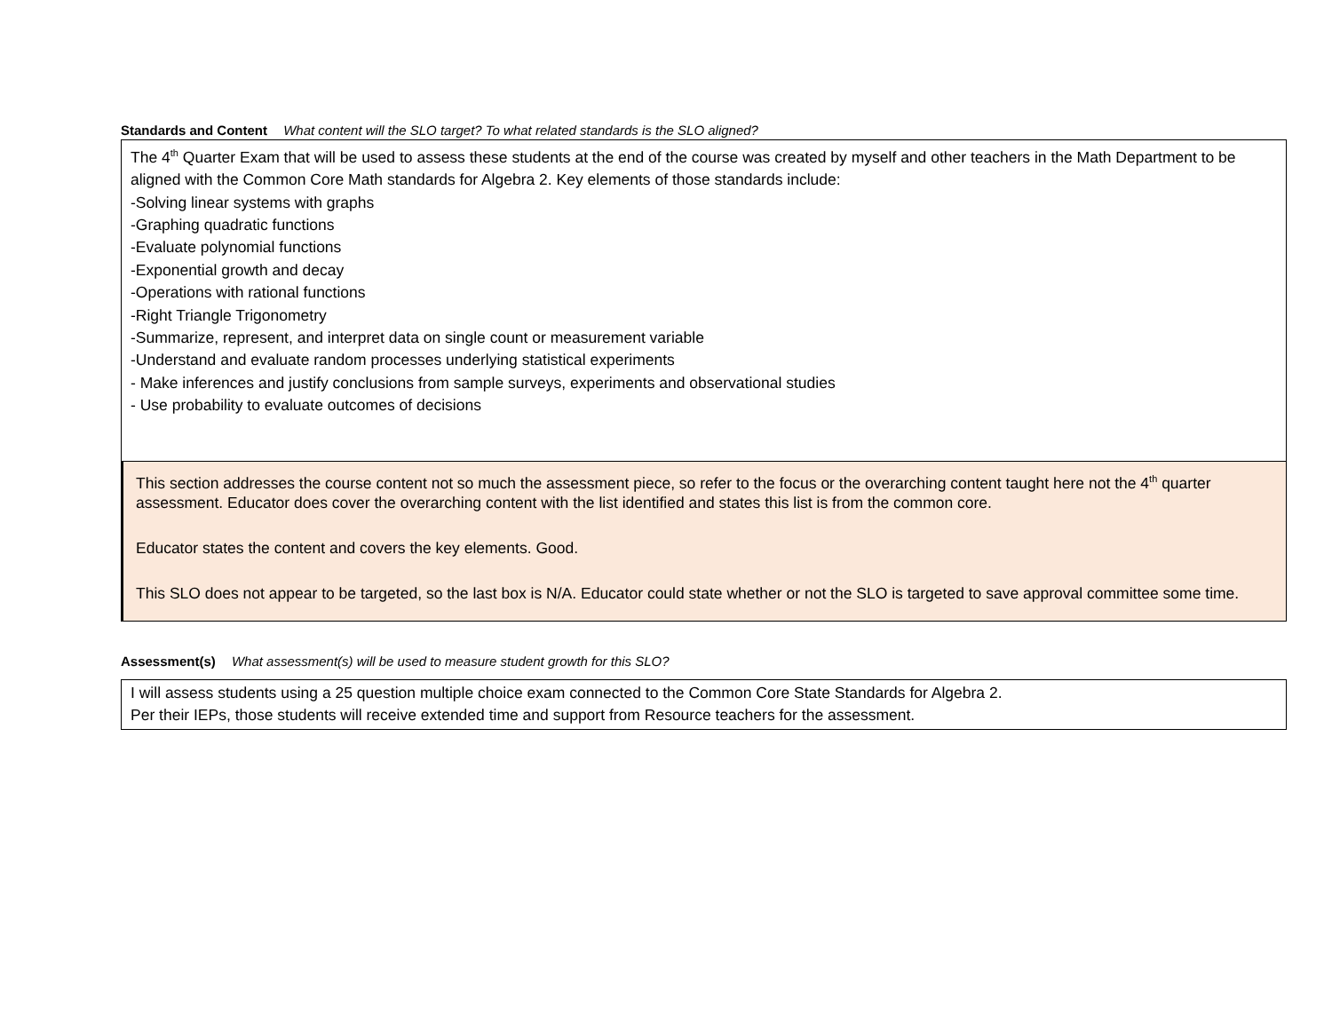Standards and Content What content will the SLO target? To what related standards is the SLO aligned?
The 4<sup>th</sup> Quarter Exam that will be used to assess these students at the end of the course was created by myself and other teachers in the Math Department to be aligned with the Common Core Math standards for Algebra 2. Key elements of those standards include:
-Solving linear systems with graphs
-Graphing quadratic functions
-Evaluate polynomial functions
-Exponential growth and decay
-Operations with rational functions
-Right Triangle Trigonometry
-Summarize, represent, and interpret data on single count or measurement variable
-Understand and evaluate random processes underlying statistical experiments
- Make inferences and justify conclusions from sample surveys, experiments and observational studies
- Use probability to evaluate outcomes of decisions
This section addresses the course content not so much the assessment piece, so refer to the focus or the overarching content taught here not the 4<sup>th</sup> quarter assessment. Educator does cover the overarching content with the list identified and states this list is from the common core.
Educator states the content and covers the key elements. Good.
This SLO does not appear to be targeted, so the last box is N/A. Educator could state whether or not the SLO is targeted to save approval committee some time.
Assessment(s) What assessment(s) will be used to measure student growth for this SLO?
I will assess students using a 25 question multiple choice exam connected to the Common Core State Standards for Algebra 2.
Per their IEPs, those students will receive extended time and support from Resource teachers for the assessment.